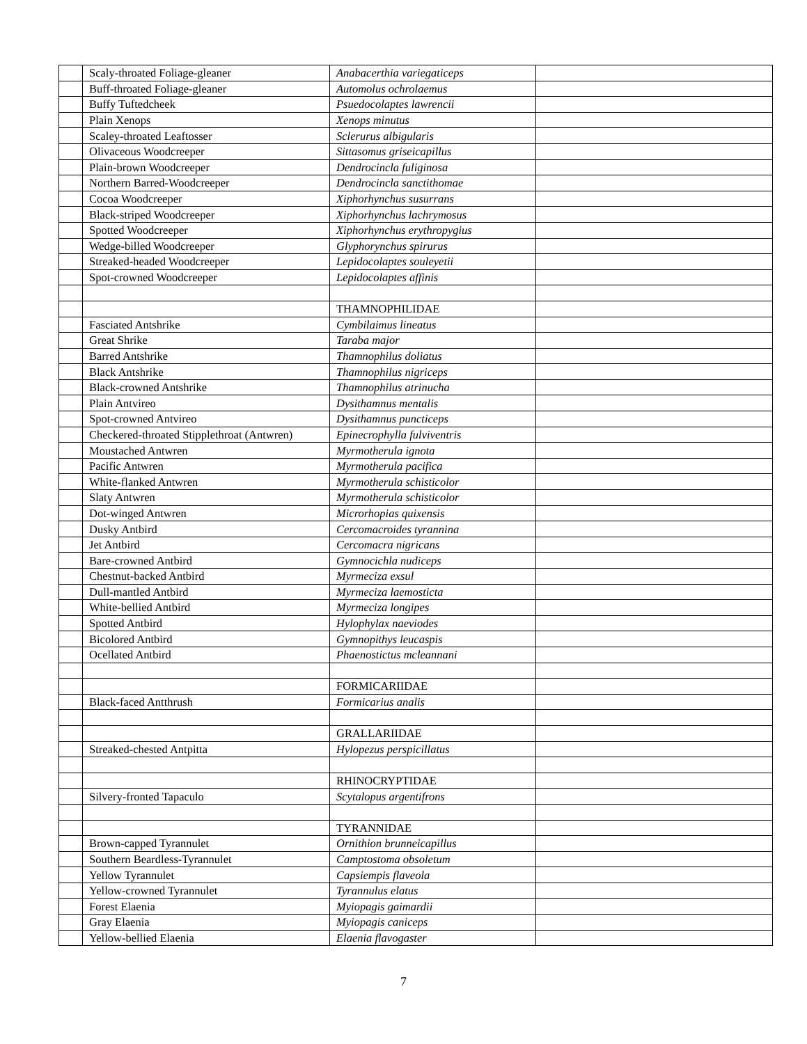| | Scaly-throated Foliage-gleaner | Anabacerthia variegaticeps | |
| | Buff-throated Foliage-gleaner | Automolus ochrolaemus | |
| | Buffy Tuftedcheek | Psuedocolaptes lawrencii | |
| | Plain Xenops | Xenops minutus | |
| | Scaley-throated Leaftosser | Sclerurus albigularis | |
| | Olivaceous Woodcreeper | Sittasomus griseicapillus | |
| | Plain-brown Woodcreeper | Dendrocincla fuliginosa | |
| | Northern Barred-Woodcreeper | Dendrocincla sanctithomae | |
| | Cocoa Woodcreeper | Xiphorhynchus susurrans | |
| | Black-striped Woodcreeper | Xiphorhynchus lachrymosus | |
| | Spotted Woodcreeper | Xiphorhynchus erythropygius | |
| | Wedge-billed Woodcreeper | Glyphorynchus spirurus | |
| | Streaked-headed Woodcreeper | Lepidocolaptes souleyetii | |
| | Spot-crowned Woodcreeper | Lepidocolaptes affinis | |
| | | THAMNOPHILIDAE | |
| | Fasciated Antshrike | Cymbilaimus lineatus | |
| | Great Shrike | Taraba major | |
| | Barred Antshrike | Thamnophilus doliatus | |
| | Black Antshrike | Thamnophilus nigriceps | |
| | Black-crowned Antshrike | Thamnophilus atrinucha | |
| | Plain Antvireo | Dysithamnus mentalis | |
| | Spot-crowned Antvireo | Dysithamnus puncticeps | |
| | Checkered-throated Stipplethroat (Antwren) | Epinecrophylla fulviventris | |
| | Moustached Antwren | Myrmotherula ignota | |
| | Pacific Antwren | Myrmotherula pacifica | |
| | White-flanked Antwren | Myrmotherula schisticolor | |
| | Slaty Antwren | Myrmotherula schisticolor | |
| | Dot-winged Antwren | Microrhopias quixensis | |
| | Dusky Antbird | Cercomacroides tyrannina | |
| | Jet Antbird | Cercomacra nigricans | |
| | Bare-crowned Antbird | Gymnocichla nudiceps | |
| | Chestnut-backed Antbird | Myrmeciza exsul | |
| | Dull-mantled Antbird | Myrmeciza laemosticta | |
| | White-bellied Antbird | Myrmeciza longipes | |
| | Spotted Antbird | Hylophylax naeviodes | |
| | Bicolored Antbird | Gymnopithys leucaspis | |
| | Ocellated Antbird | Phaenostictus mcleannani | |
| | | FORMICARIIDAE | |
| | Black-faced Antthrush | Formicarius analis | |
| | | GRALLARIIDAE | |
| | Streaked-chested Antpitta | Hylopezus perspicillatus | |
| | | RHINOCRYPTIDAE | |
| | Silvery-fronted Tapaculo | Scytalopus argentifrons | |
| | | TYRANNIDAE | |
| | Brown-capped Tyrannulet | Ornithion brunneicapillus | |
| | Southern Beardless-Tyrannulet | Camptostoma obsoletum | |
| | Yellow Tyrannulet | Capsiempis flaveola | |
| | Yellow-crowned Tyrannulet | Tyrannulus elatus | |
| | Forest Elaenia | Myiopagis gaimardii | |
| | Gray Elaenia | Myiopagis caniceps | |
| | Yellow-bellied Elaenia | Elaenia flavogaster | |
7